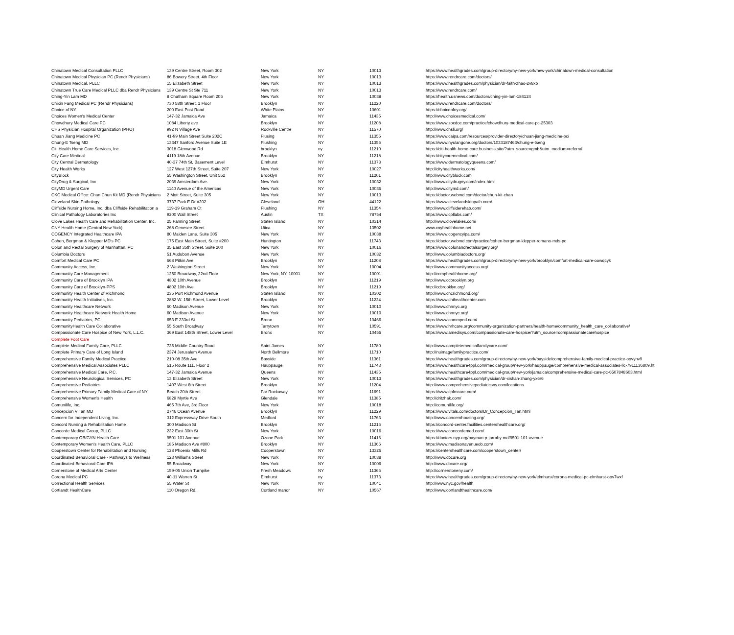| Chinatown Medical Consultation PLLC | 139 Centre Street, Room 302 | New York | NY | 10013 | https://www.healthgrades.com/group-directory/ny-new-york/new-york/chinatown-medical-consultation |
| Chinatown Medical Physician PC (Rendr Physicians) | 86 Bowery Street, 4th Floor | New York | NY | 10013 | https://www.rendrcare.com/doctors/ |
| Chinatown Medical, PLLC | 15 Elizabeth Street | New York | NY | 10013 | https://www.healthgrades.com/physician/dr-faith-zhao-2v8xb |
| Chinatown True Care Medical PLLC dba Rendr Physicians | 139 Centre St Ste 711 | New York | NY | 10013 | https://www.rendrcare.com/ |
| Ching-Yin Lam MD | 8 Chatham Square Room 206 | New York | NY | 10038 | https://health.usnews.com/doctors/ching-yin-lam-184124 |
| Chixin Fang Medical PC (Rendr Physicians) | 730 58th Street, 1 Floor | Brooklyn | NY | 11220 | https://www.rendrcare.com/doctors/ |
| Choice of NY | 200 East Post Road | White Plains | NY | 10601 | https://choiceofny.org/ |
| Choices Women's Medical Center | 147-32 Jamaica Ave | Jamaica | NY | 11435 | http://www.choicesmedical.com/ |
| Chowdhury Medical Care PC | 1084 Liberty ave | Brooklyn | NY | 11208 | https://www.zocdoc.com/practice/chowdhury-medical-care-pc-25303 |
| CHS Physician Hospital Organization (PHO) | 992 N Village Ave | Rockville Centre | NY | 11570 | http://www.chsli.org/ |
| Chuan Jiang Medicine PC | 41-99 Main Street Suite 202C | Flusing | NY | 11355 | https://www.caipa.com/resources/provider-directory/chuan-jiang-medicine-pc/ |
| Chung-E Tseng MD | 13347 Sanford Avenue Suite 1E | Flushing | NY | 11355 | https://www.nyulangone.org/doctors/1033187463/chung-e-tseng |
| Citi Health Home Care Services, Inc. | 3018 Glenwood Rd | brooklyn | ny | 11210 | https://citi-health-home-care.business.site/?utm_source=gmb&utm_medium=referral |
| City Care Medical | 4119 18th Avenue | Brooklyn | NY | 11218 | https://citycaremedical.com/ |
| City Central Dermatology | 40-37 74th St, Basement Level | Elmhurst | NY | 11373 | https://www.dermatologyqueens.com/ |
| City Health Works | 127 West 127th Street, Suite 207 | New York | NY | 10027 | http://cityhealthworks.com/ |
| CityBlock | 55 Washington Street, Unit 552 | Brooklyn | NY | 11201 | http://www.cityblock.com |
| CityDrug & Surgical, Inc | 2039 Amsterdam Ave. | New York | NY | 10032 | http://www.citydrugny.com/index.html |
| CityMD Urgent Care | 1140 Avenue of the Americas | New York | NY | 10036 | http://www.citymd.com/ |
| CKC Medical Office: Chan Chun Kit MD (Rendr Physicians | 2 Mott Street, Suite 305 | New York | NY | 10013 | https://doctor.webmd.com/doctor/chun-kit-chan |
| Cleveland Skin Pathology | 3737 Park E Dr #202 | Cleveland | OH | 44122 | https://www.clevelandskinpath.com/ |
| Cliffside Nursing Home, Inc. dba Cliffside Rehabilitation a | 119-19 Graham Ct | Flushing | NY | 11354 | http://www.cliffsiderehab.com/ |
| Clinical Pathology Laboratories Inc | 9200 Wall Street | Austin | TX | 78754 | https://www.cpllabs.com/ |
| Clove Lakes Health Care and Rehabilitation Center, Inc. | 25 Fanning Street | Staten Island | NY | 10314 | http://www.clovelakes.com/ |
| CNY Health Home (Central New York) | 268 Genesee Street | Utica | NY | 13502 | www.cnyhealthhome.net |
| COGENCY Integrated Healthcare IPA | 80 Maiden Lane, Suite 305 | New York | NY | 10038 | https://www.cogencyipa.com/ |
| Cohen, Bergman & Klepper MD's PC | 175 East Main Street, Suite #200 | Huntington | NY | 11743 | https://doctor.webmd.com/practice/cohen-bergman-klepper-romano-mds-pc |
| Colon and Rectal Surgery of Manhattan, PC | 35 East 35th Street, Suite 200 | New York | NY | 10016 | https://www.colonandrectalsurgery.org/ |
| Columbia Doctors | 51 Audubon Avenue | New York | NY | 10032 | http://www.columbiadoctors.org/ |
| Comfort Medical Care PC | 668 Pitkin Ave | Brooklyn | NY | 11208 | https://www.healthgrades.com/group-directory/ny-new-york/brooklyn/comfort-medical-care-oowqcyk |
| Community Access, Inc. | 2 Washington Street | New York | NY | 10004 | http://www.communityaccess.org/ |
| Community Care Management | 1250 Broadway, 22nd Floor | New York, NY, 10001 | NY | 10001 | http://ccmphealthhome.org/ |
| Community Care of Brooklyn IPA | 4802 10th Avenue | Brooklyn | NY | 11219 | http://www.ccbrooklyn.org |
| Community Care of Brooklyn-PPS | 4802 10th Ave | Brooklyn | NY | 11219 | http://ccbrooklyn.org/ |
| Community Health Center of Richmond | 235 Port Richmond Avenue | Staten Island | NY | 10302 | http://www.chcrichmond.org/ |
| Community Health Initiatives, Inc. | 2882 W. 15th Street, Lower Level | Brooklyn | NY | 11224 | https://www.chihealthcenter.com |
| Community Healthcare Network | 60 Madison Avenue | New York | NY | 10010 | http://www.chnnyc.org |
| Community Healthcare Network Health Home | 60 Madison Avenue | New York | NY | 10010 | http://www.chnnyc.org/ |
| Community Pediatrics, PC | 653 E 233rd St | Bronx | NY | 10466 | https://www.commped.com/ |
| CommunityHealth Care Collaborative | 55 South Broadway | Tarrytown | NY | 10591 | https://www.hrhcare.org/community-organization-partners/health-home/community_health_care_collaborative/ |
| Compassionate Care Hospice of New York, L.L.C. | 369 East 148th Street, Lower Level | Bronx | NY | 10455 | https://www.amedisys.com/compassionate-care-hospice/?utm_source=compassionatecarehospice |
| Complete Foot Care | | | | | |
| Complete Medical Family Care, PLLC | 735 Middle Country Road | Saint James | NY | 11780 | http://www.completemedicalfamilycare.com/ |
| Complete Primary Care of Long Island | 2374 Jerusalem Avenue | North Bellmore | NY | 11710 | http://nuimagefamilypractice.com/ |
| Comprehensive Family Medical Practice | 210-08 35th Ave | Bayside | NY | 11361 | https://www.healthgrades.com/group-directory/ny-new-york/bayside/comprehensive-family-medical-practice-oovynv9 |
| Comprehensive Medical Associates PLLC | 515 Route 111, Floor 2 | Hauppauge | NY | 11743 | https://www.healthcare4ppl.com/medical-group/new-york/hauppauge/comprehensive-medical-associates-llc-7911136809.ht |
| Comprehensive Medical Care, P.C. | 147-32 Jamaica Avenue | Queens | NY | 11435 | https://www.healthcare4ppl.com/medical-group/new-york/jamaica/comprehensive-medical-care-pc-6507848603.html |
| Comprehensive Neurological Services, PC | 13 Elizabeth Street | New York | NY | 10013 | https://www.healthgrades.com/physician/dr-xishan-zhang-yx6r6 |
| Comprehensive Pediatrics | 1407 West 6th Street | Brooklyn | NY | 11204 | http://www.comprehensivepediatricsny.com/locations |
| Comprehensive Primary Family Medical Care of NY | Beach 20th Street | Far Rockaway | NY | 11691 | https://www.cpfmcare.com/ |
| Comprehensive Women's Health | 6829 Myrtle Ave | Glendale | NY | 11385 | http://dritzhak.com/ |
| Comunilife, Inc. | 465 7th Ave, 3rd Floor | New York | NY | 10018 | http://comunilife.org/ |
| Concepcion V Tan MD | 2746 Ocean Avenue | Brooklyn | NY | 11229 | https://www.vitals.com/doctors/Dr_Concepcion_Tan.html |
| Concern for Independent Living, Inc. | 312 Expressway Drive South | Medford | NY | 11763 | http://www.concernhousing.org/ |
| Concord Nursing & Rehabilitation Home | 300 Madison St | Brooklyn | NY | 11216 | https://concord-center.facilities.centershealthcare.org/ |
| Concorde Medical Group, PLLC | 232 East 30th St | New York | NY | 10016 | https://www.concordemed.com/ |
| Contemporary OB/GYN Health Care | 9501 101 Avenue | Ozone Park | NY | 11416 | https://doctors.nyp.org/payman-p-jarrahy-md/9501-101-avenue |
| Contemporary Women's Health Care, PLLC | 185 Madison Ave #800 | Brooklyn | NY | 11366 | https://www.madisonavenueob.com/ |
| Cooperstown Center for Rehabilitation and Nursing | 128 Phoenix Mills Rd | Cooperstown | NY | 13326 | https://centershealthcare.com/cooperstown_center/ |
| Coordinated Behavioral Care - Pathways to Wellness | 123 Williams Street | New York | NY | 10038 | http://www.cbcare.org |
| Coordinated Behavioral Care IPA | 55 Broadway | New York | NY | 10006 | http://www.cbcare.org/ |
| Cornerstone of Medical Arts Center | 159-05 Union Turnpike | Fresh Meadows | NY | 11366 | http://cornerstoneny.com/ |
| Corona Medical PC | 40-11 Warren St | Elmhurst | ny | 11373 | https://www.healthgrades.com/group-directory/ny-new-york/elmhurst/corona-medical-pc-elmhurst-oov7wxf |
| Correctional Health Services | 55 Water St | New York | NY | 10041 | http://www.nyc.gov/health |
| Cortlandt HealthCare | 110 Oregon Rd. | Cortland manor | NY | 10567 | http://www.cortlandthealthcare.com/ |